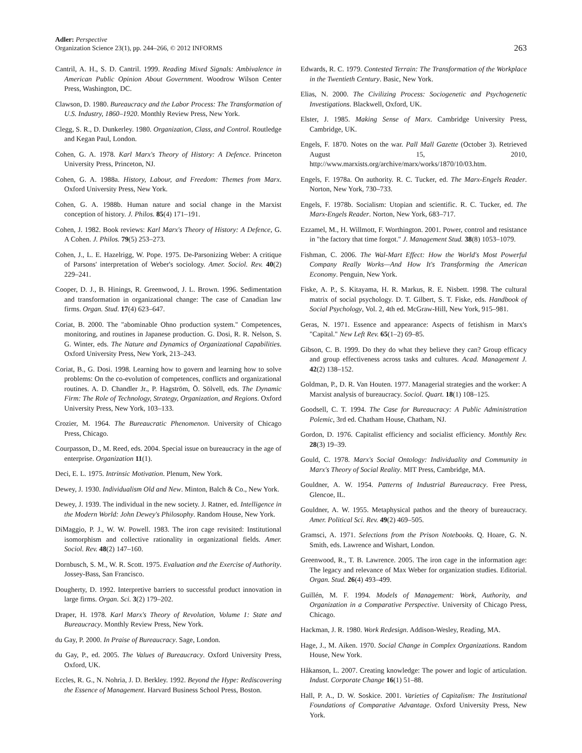Adler: Perspective
Organization Science 23(1), pp. 244–266, © 2012 INFORMS
263
Cantril, A. H., S. D. Cantril. 1999. Reading Mixed Signals: Ambivalence in American Public Opinion About Government. Woodrow Wilson Center Press, Washington, DC.
Clawson, D. 1980. Bureaucracy and the Labor Process: The Transformation of U.S. Industry, 1860–1920. Monthly Review Press, New York.
Clegg, S. R., D. Dunkerley. 1980. Organization, Class, and Control. Routledge and Kegan Paul, London.
Cohen, G. A. 1978. Karl Marx's Theory of History: A Defence. Princeton University Press, Princeton, NJ.
Cohen, G. A. 1988a. History, Labour, and Freedom: Themes from Marx. Oxford University Press, New York.
Cohen, G. A. 1988b. Human nature and social change in the Marxist conception of history. J. Philos. 85(4) 171–191.
Cohen, J. 1982. Book reviews: Karl Marx's Theory of History: A Defence, G. A Cohen. J. Philos. 79(5) 253–273.
Cohen, J., L. E. Hazelrigg, W. Pope. 1975. De-Parsonizing Weber: A critique of Parsons' interpretation of Weber's sociology. Amer. Sociol. Rev. 40(2) 229–241.
Cooper, D. J., B. Hinings, R. Greenwood, J. L. Brown. 1996. Sedimentation and transformation in organizational change: The case of Canadian law firms. Organ. Stud. 17(4) 623–647.
Coriat, B. 2000. The "abominable Ohno production system." Competences, monitoring, and routines in Japanese production. G. Dosi, R. R. Nelson, S. G. Winter, eds. The Nature and Dynamics of Organizational Capabilities. Oxford University Press, New York, 213–243.
Coriat, B., G. Dosi. 1998. Learning how to govern and learning how to solve problems: On the co-evolution of competences, conflicts and organizational routines. A. D. Chandler Jr., P. Hagström, Ö. Sölvell, eds. The Dynamic Firm: The Role of Technology, Strategy, Organization, and Regions. Oxford University Press, New York, 103–133.
Crozier, M. 1964. The Bureaucratic Phenomenon. University of Chicago Press, Chicago.
Courpasson, D., M. Reed, eds. 2004. Special issue on bureaucracy in the age of enterprise. Organization 11(1).
Deci, E. L. 1975. Intrinsic Motivation. Plenum, New York.
Dewey, J. 1930. Individualism Old and New. Minton, Balch & Co., New York.
Dewey, J. 1939. The individual in the new society. J. Ratner, ed. Intelligence in the Modern World: John Dewey's Philosophy. Random House, New York.
DiMaggio, P. J., W. W. Powell. 1983. The iron cage revisited: Institutional isomorphism and collective rationality in organizational fields. Amer. Sociol. Rev. 48(2) 147–160.
Dornbusch, S. M., W. R. Scott. 1975. Evaluation and the Exercise of Authority. Jossey-Bass, San Francisco.
Dougherty, D. 1992. Interpretive barriers to successful product innovation in large firms. Organ. Sci. 3(2) 179–202.
Draper, H. 1978. Karl Marx's Theory of Revolution, Volume 1: State and Bureaucracy. Monthly Review Press, New York.
du Gay, P. 2000. In Praise of Bureaucracy. Sage, London.
du Gay, P., ed. 2005. The Values of Bureaucracy. Oxford University Press, Oxford, UK.
Eccles, R. G., N. Nohria, J. D. Berkley. 1992. Beyond the Hype: Rediscovering the Essence of Management. Harvard Business School Press, Boston.
Edwards, R. C. 1979. Contested Terrain: The Transformation of the Workplace in the Twentieth Century. Basic, New York.
Elias, N. 2000. The Civilizing Process: Sociogenetic and Psychogenetic Investigations. Blackwell, Oxford, UK.
Elster, J. 1985. Making Sense of Marx. Cambridge University Press, Cambridge, UK.
Engels, F. 1870. Notes on the war. Pall Mall Gazette (October 3). Retrieved August 15, 2010, http://www.marxists.org/archive/marx/works/1870/10/03.htm.
Engels, F. 1978a. On authority. R. C. Tucker, ed. The Marx-Engels Reader. Norton, New York, 730–733.
Engels, F. 1978b. Socialism: Utopian and scientific. R. C. Tucker, ed. The Marx-Engels Reader. Norton, New York, 683–717.
Ezzamel, M., H. Willmott, F. Worthington. 2001. Power, control and resistance in "the factory that time forgot." J. Management Stud. 38(8) 1053–1079.
Fishman, C. 2006. The Wal-Mart Effect: How the World's Most Powerful Company Really Works—And How It's Transforming the American Economy. Penguin, New York.
Fiske, A. P., S. Kitayama, H. R. Markus, R. E. Nisbett. 1998. The cultural matrix of social psychology. D. T. Gilbert, S. T. Fiske, eds. Handbook of Social Psychology, Vol. 2, 4th ed. McGraw-Hill, New York, 915–981.
Geras, N. 1971. Essence and appearance: Aspects of fetishism in Marx's "Capital." New Left Rev. 65(1–2) 69–85.
Gibson, C. B. 1999. Do they do what they believe they can? Group efficacy and group effectiveness across tasks and cultures. Acad. Management J. 42(2) 138–152.
Goldman, P., D. R. Van Houten. 1977. Managerial strategies and the worker: A Marxist analysis of bureaucracy. Sociol. Quart. 18(1) 108–125.
Goodsell, C. T. 1994. The Case for Bureaucracy: A Public Administration Polemic, 3rd ed. Chatham House, Chatham, NJ.
Gordon, D. 1976. Capitalist efficiency and socialist efficiency. Monthly Rev. 28(3) 19–39.
Gould, C. 1978. Marx's Social Ontology: Individuality and Community in Marx's Theory of Social Reality. MIT Press, Cambridge, MA.
Gouldner, A. W. 1954. Patterns of Industrial Bureaucracy. Free Press, Glencoe, IL.
Gouldner, A. W. 1955. Metaphysical pathos and the theory of bureaucracy. Amer. Political Sci. Rev. 49(2) 469–505.
Gramsci, A. 1971. Selections from the Prison Notebooks. Q. Hoare, G. N. Smith, eds. Lawrence and Wishart, London.
Greenwood, R., T. B. Lawrence. 2005. The iron cage in the information age: The legacy and relevance of Max Weber for organization studies. Editorial. Organ. Stud. 26(4) 493–499.
Guillén, M. F. 1994. Models of Management: Work, Authority, and Organization in a Comparative Perspective. University of Chicago Press, Chicago.
Hackman, J. R. 1980. Work Redesign. Addison-Wesley, Reading, MA.
Hage, J., M. Aiken. 1970. Social Change in Complex Organizations. Random House, New York.
Håkanson, L. 2007. Creating knowledge: The power and logic of articulation. Indust. Corporate Change 16(1) 51–88.
Hall, P. A., D. W. Soskice. 2001. Varieties of Capitalism: The Institutional Foundations of Comparative Advantage. Oxford University Press, New York.